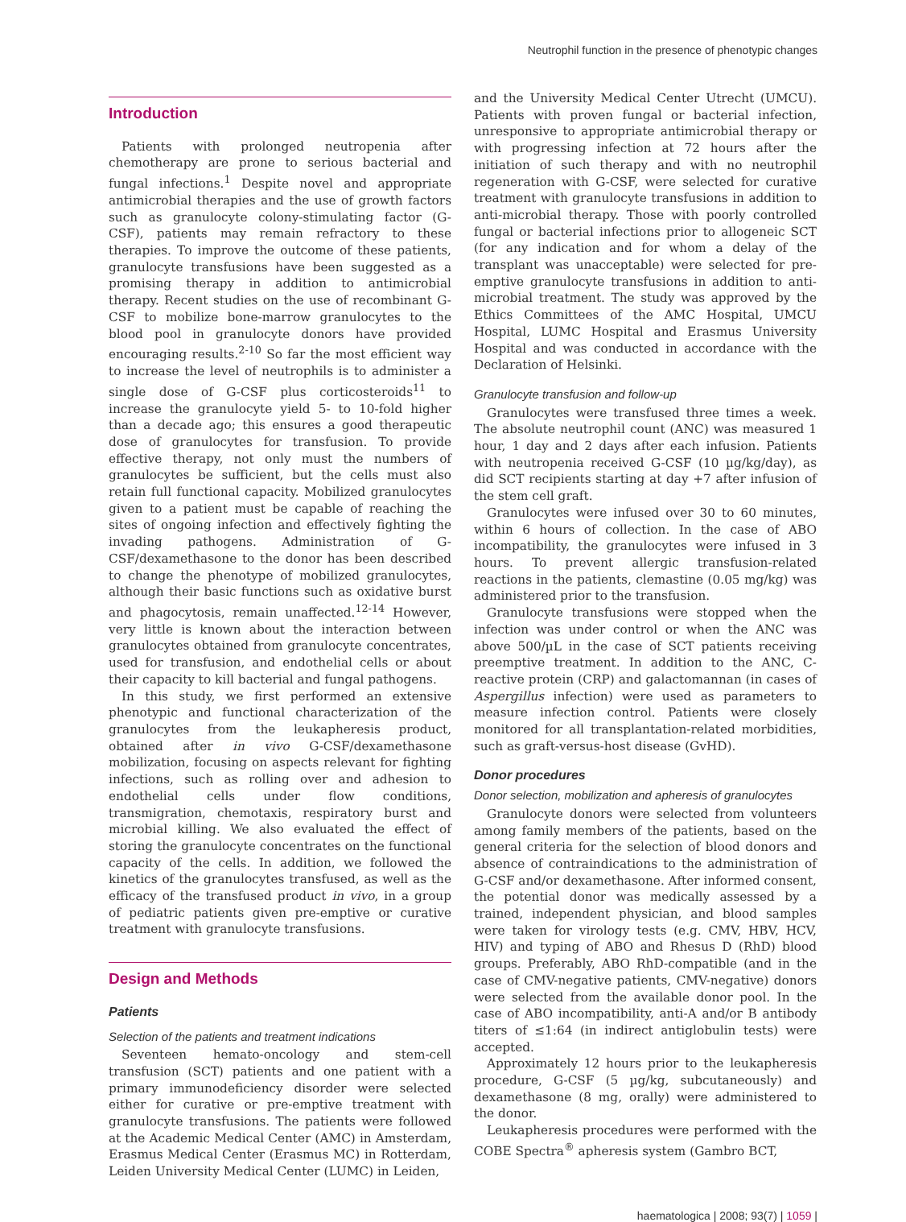Neutrophil function in the presence of phenotypic changes
Introduction
Patients with prolonged neutropenia after chemotherapy are prone to serious bacterial and fungal infections.<sup>1</sup> Despite novel and appropriate antimicrobial therapies and the use of growth factors such as granulocyte colony-stimulating factor (G-CSF), patients may remain refractory to these therapies. To improve the outcome of these patients, granulocyte transfusions have been suggested as a promising therapy in addition to antimicrobial therapy. Recent studies on the use of recombinant G-CSF to mobilize bone-marrow granulocytes to the blood pool in granulocyte donors have provided encouraging results.<sup>2-10</sup> So far the most efficient way to increase the level of neutrophils is to administer a single dose of G-CSF plus corticosteroids<sup>11</sup> to increase the granulocyte yield 5- to 10-fold higher than a decade ago; this ensures a good therapeutic dose of granulocytes for transfusion. To provide effective therapy, not only must the numbers of granulocytes be sufficient, but the cells must also retain full functional capacity. Mobilized granulocytes given to a patient must be capable of reaching the sites of ongoing infection and effectively fighting the invading pathogens. Administration of G-CSF/dexamethasone to the donor has been described to change the phenotype of mobilized granulocytes, although their basic functions such as oxidative burst and phagocytosis, remain unaffected.<sup>12-14</sup> However, very little is known about the interaction between granulocytes obtained from granulocyte concentrates, used for transfusion, and endothelial cells or about their capacity to kill bacterial and fungal pathogens.
In this study, we first performed an extensive phenotypic and functional characterization of the granulocytes from the leukapheresis product, obtained after in vivo G-CSF/dexamethasone mobilization, focusing on aspects relevant for fighting infections, such as rolling over and adhesion to endothelial cells under flow conditions, transmigration, chemotaxis, respiratory burst and microbial killing. We also evaluated the effect of storing the granulocyte concentrates on the functional capacity of the cells. In addition, we followed the kinetics of the granulocytes transfused, as well as the efficacy of the transfused product in vivo, in a group of pediatric patients given pre-emptive or curative treatment with granulocyte transfusions.
Design and Methods
Patients
Selection of the patients and treatment indications
Seventeen hemato-oncology and stem-cell transfusion (SCT) patients and one patient with a primary immunodeficiency disorder were selected either for curative or pre-emptive treatment with granulocyte transfusions. The patients were followed at the Academic Medical Center (AMC) in Amsterdam, Erasmus Medical Center (Erasmus MC) in Rotterdam, Leiden University Medical Center (LUMC) in Leiden,
and the University Medical Center Utrecht (UMCU). Patients with proven fungal or bacterial infection, unresponsive to appropriate antimicrobial therapy or with progressing infection at 72 hours after the initiation of such therapy and with no neutrophil regeneration with G-CSF, were selected for curative treatment with granulocyte transfusions in addition to anti-microbial therapy. Those with poorly controlled fungal or bacterial infections prior to allogeneic SCT (for any indication and for whom a delay of the transplant was unacceptable) were selected for pre-emptive granulocyte transfusions in addition to anti-microbial treatment. The study was approved by the Ethics Committees of the AMC Hospital, UMCU Hospital, LUMC Hospital and Erasmus University Hospital and was conducted in accordance with the Declaration of Helsinki.
Granulocyte transfusion and follow-up
Granulocytes were transfused three times a week. The absolute neutrophil count (ANC) was measured 1 hour, 1 day and 2 days after each infusion. Patients with neutropenia received G-CSF (10 µg/kg/day), as did SCT recipients starting at day +7 after infusion of the stem cell graft.
Granulocytes were infused over 30 to 60 minutes, within 6 hours of collection. In the case of ABO incompatibility, the granulocytes were infused in 3 hours. To prevent allergic transfusion-related reactions in the patients, clemastine (0.05 mg/kg) was administered prior to the transfusion.
Granulocyte transfusions were stopped when the infection was under control or when the ANC was above 500/µL in the case of SCT patients receiving preemptive treatment. In addition to the ANC, C-reactive protein (CRP) and galactomannan (in cases of Aspergillus infection) were used as parameters to measure infection control. Patients were closely monitored for all transplantation-related morbidities, such as graft-versus-host disease (GvHD).
Donor procedures
Donor selection, mobilization and apheresis of granulocytes
Granulocyte donors were selected from volunteers among family members of the patients, based on the general criteria for the selection of blood donors and absence of contraindications to the administration of G-CSF and/or dexamethasone. After informed consent, the potential donor was medically assessed by a trained, independent physician, and blood samples were taken for virology tests (e.g. CMV, HBV, HCV, HIV) and typing of ABO and Rhesus D (RhD) blood groups. Preferably, ABO RhD-compatible (and in the case of CMV-negative patients, CMV-negative) donors were selected from the available donor pool. In the case of ABO incompatibility, anti-A and/or B antibody titers of ≤1:64 (in indirect antiglobulin tests) were accepted.
Approximately 12 hours prior to the leukapheresis procedure, G-CSF (5 µg/kg, subcutaneously) and dexamethasone (8 mg, orally) were administered to the donor.
Leukapheresis procedures were performed with the COBE Spectra<sup>®</sup> apheresis system (Gambro BCT,
haematologica | 2008; 93(7) | 1059 |